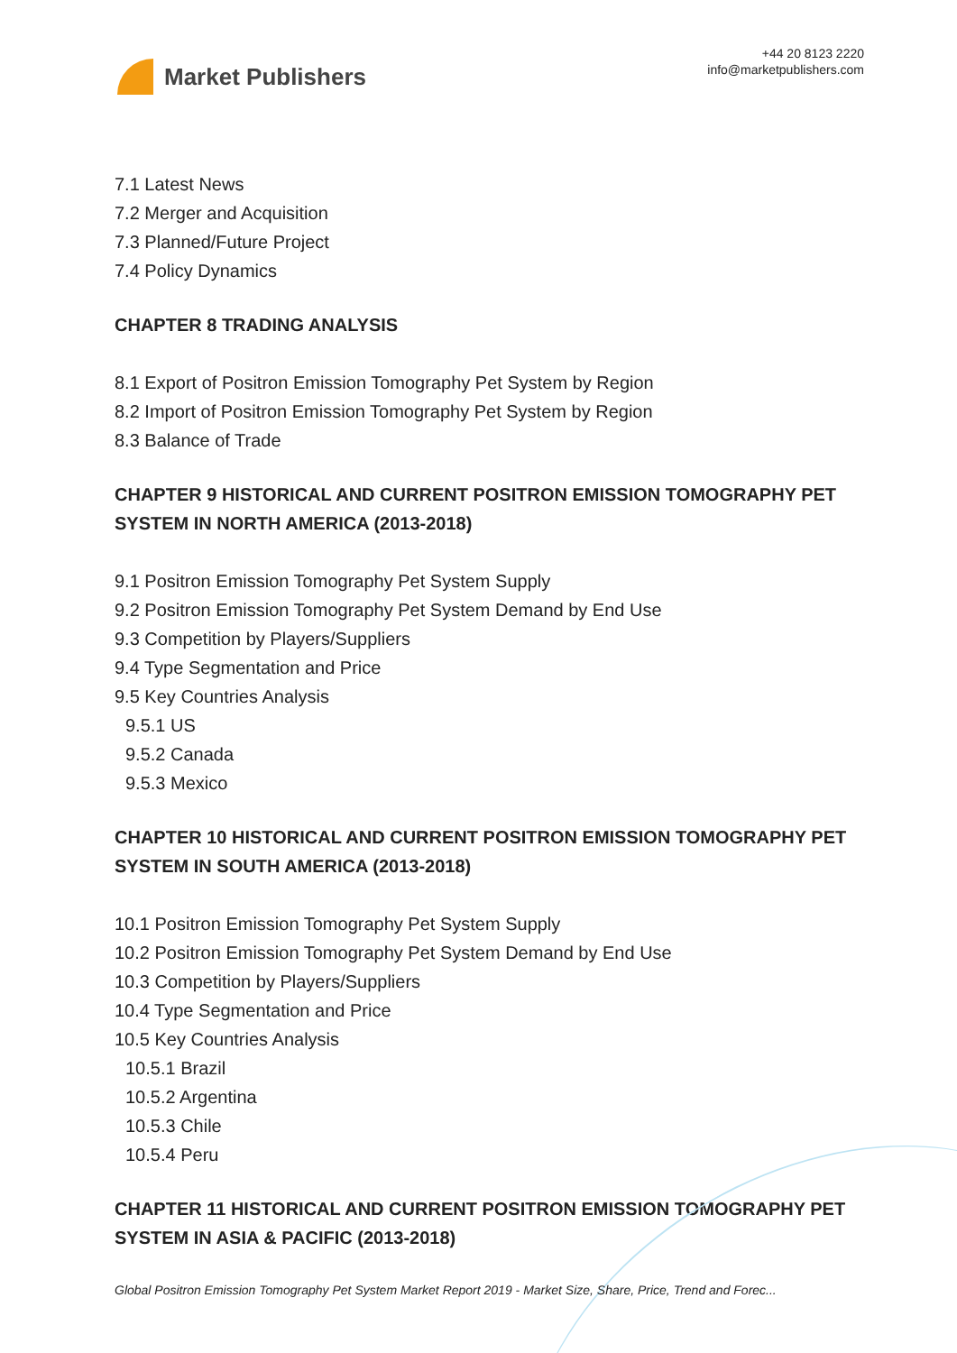Market Publishers
+44 20 8123 2220
info@marketpublishers.com
7.1 Latest News
7.2 Merger and Acquisition
7.3 Planned/Future Project
7.4 Policy Dynamics
CHAPTER 8 TRADING ANALYSIS
8.1 Export of Positron Emission Tomography Pet System by Region
8.2 Import of Positron Emission Tomography Pet System by Region
8.3 Balance of Trade
CHAPTER 9 HISTORICAL AND CURRENT POSITRON EMISSION TOMOGRAPHY PET SYSTEM IN NORTH AMERICA (2013-2018)
9.1 Positron Emission Tomography Pet System Supply
9.2 Positron Emission Tomography Pet System Demand by End Use
9.3 Competition by Players/Suppliers
9.4 Type Segmentation and Price
9.5 Key Countries Analysis
9.5.1 US
9.5.2 Canada
9.5.3 Mexico
CHAPTER 10 HISTORICAL AND CURRENT POSITRON EMISSION TOMOGRAPHY PET SYSTEM IN SOUTH AMERICA (2013-2018)
10.1 Positron Emission Tomography Pet System Supply
10.2 Positron Emission Tomography Pet System Demand by End Use
10.3 Competition by Players/Suppliers
10.4 Type Segmentation and Price
10.5 Key Countries Analysis
10.5.1 Brazil
10.5.2 Argentina
10.5.3 Chile
10.5.4 Peru
CHAPTER 11 HISTORICAL AND CURRENT POSITRON EMISSION TOMOGRAPHY PET SYSTEM IN ASIA & PACIFIC (2013-2018)
Global Positron Emission Tomography Pet System Market Report 2019 - Market Size, Share, Price, Trend and Forec...